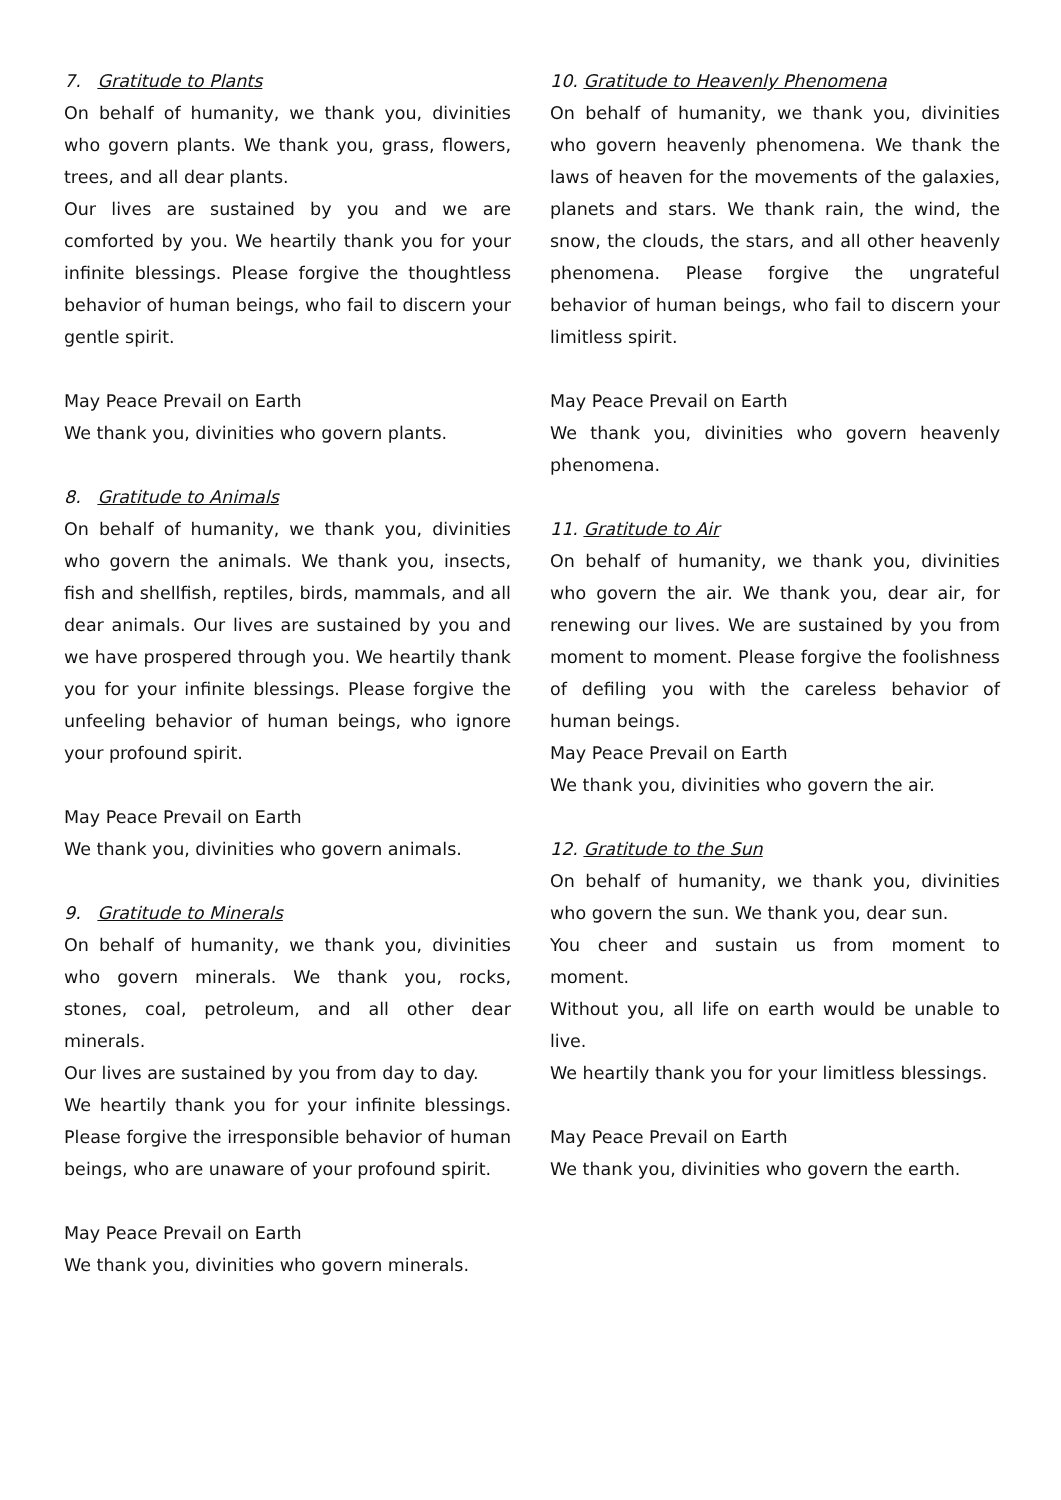7. Gratitude to Plants
On behalf of humanity, we thank you, divinities who govern plants. We thank you, grass, flowers, trees, and all dear plants.
Our lives are sustained by you and we are comforted by you. We heartily thank you for your infinite blessings. Please forgive the thoughtless behavior of human beings, who fail to discern your gentle spirit.
May Peace Prevail on Earth
We thank you, divinities who govern plants.
8. Gratitude to Animals
On behalf of humanity, we thank you, divinities who govern the animals. We thank you, insects, fish and shellfish, reptiles, birds, mammals, and all dear animals. Our lives are sustained by you and we have prospered through you. We heartily thank you for your infinite blessings. Please forgive the unfeeling behavior of human beings, who ignore your profound spirit.
May Peace Prevail on Earth
We thank you, divinities who govern animals.
9. Gratitude to Minerals
On behalf of humanity, we thank you, divinities who govern minerals. We thank you, rocks, stones, coal, petroleum, and all other dear minerals.
Our lives are sustained by you from day to day.
We heartily thank you for your infinite blessings. Please forgive the irresponsible behavior of human beings, who are unaware of your profound spirit.
May Peace Prevail on Earth
We thank you, divinities who govern minerals.
10. Gratitude to Heavenly Phenomena
On behalf of humanity, we thank you, divinities who govern heavenly phenomena. We thank the laws of heaven for the movements of the galaxies, planets and stars. We thank rain, the wind, the snow, the clouds, the stars, and all other heavenly phenomena. Please forgive the ungrateful behavior of human beings, who fail to discern your limitless spirit.
May Peace Prevail on Earth
We thank you, divinities who govern heavenly phenomena.
11. Gratitude to Air
On behalf of humanity, we thank you, divinities who govern the air. We thank you, dear air, for renewing our lives. We are sustained by you from moment to moment. Please forgive the foolishness of defiling you with the careless behavior of human beings.
May Peace Prevail on Earth
We thank you, divinities who govern the air.
12. Gratitude to the Sun
On behalf of humanity, we thank you, divinities who govern the sun. We thank you, dear sun.
You cheer and sustain us from moment to moment.
Without you, all life on earth would be unable to live.
We heartily thank you for your limitless blessings.
May Peace Prevail on Earth
We thank you, divinities who govern the earth.